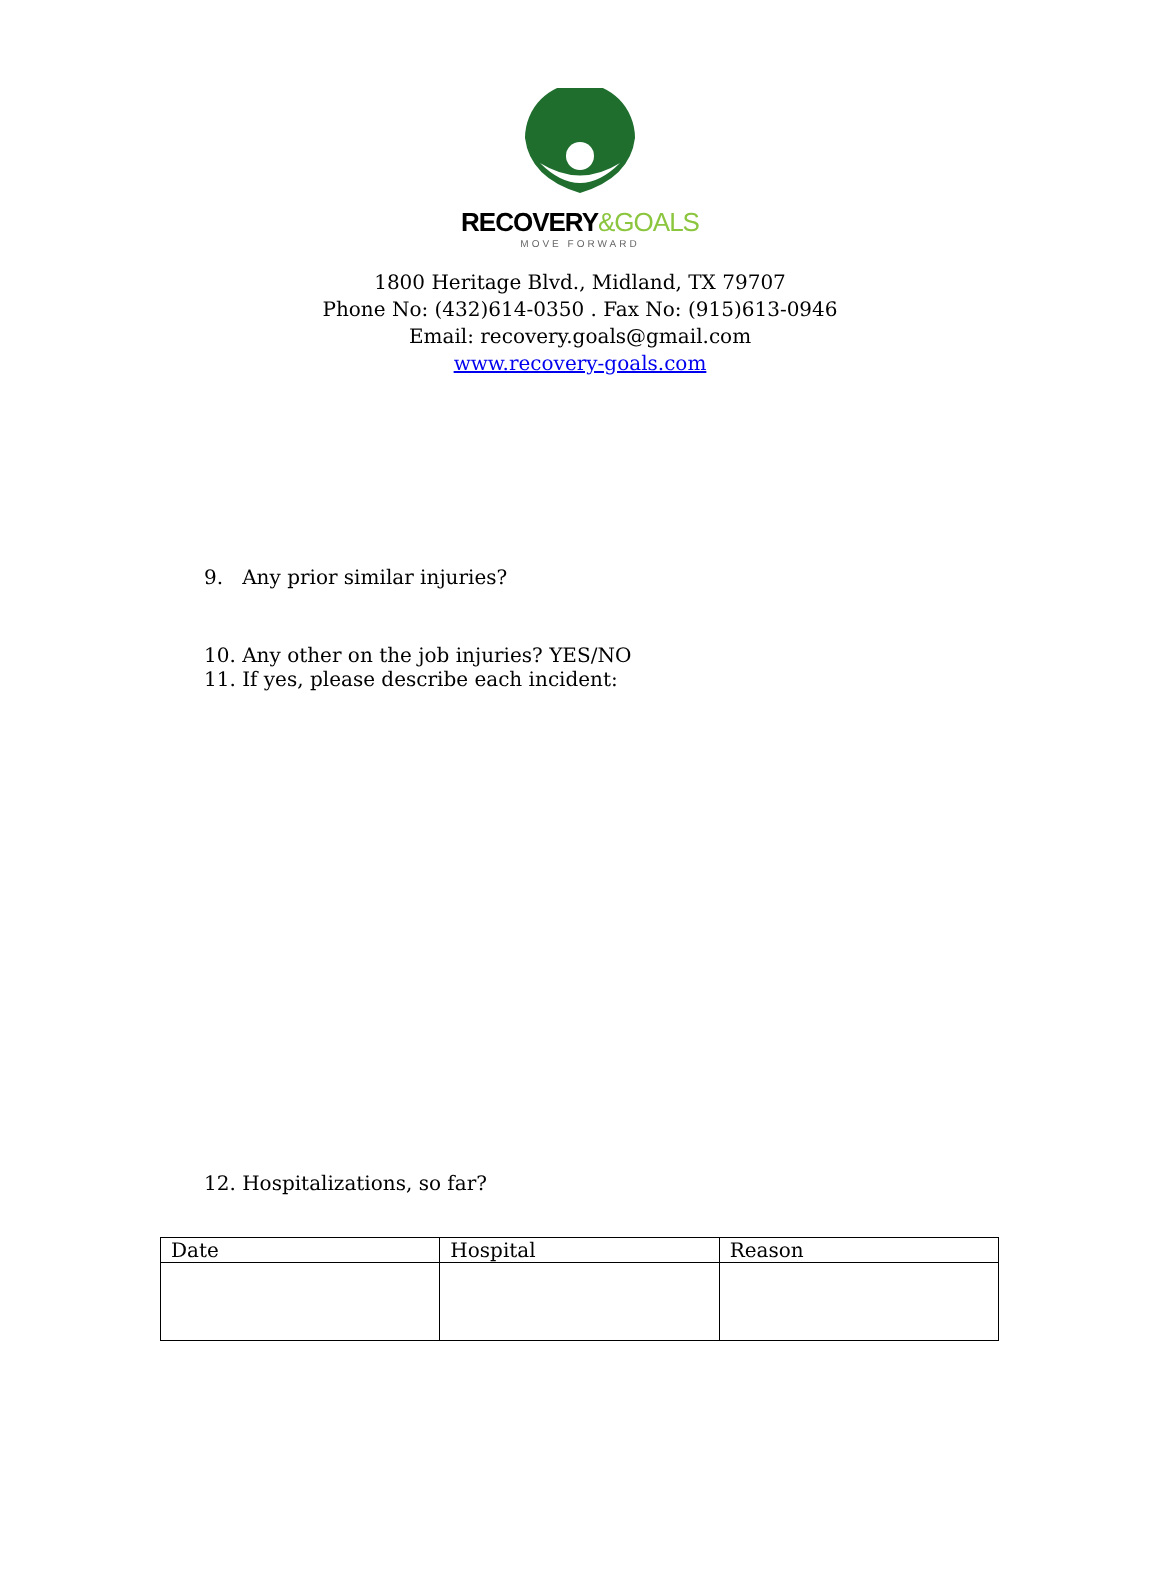RECOVERY&GOALS
MOVE FORWARD
1800 Heritage Blvd., Midland, TX 79707
Phone No: (432)614-0350 . Fax No: (915)613-0946
Email: recovery.goals@gmail.com
www.recovery-goals.com
9. Any prior similar injuries?
10. Any other on the job injuries? YES/NO
11. If yes, please describe each incident:
12. Hospitalizations, so far?
| Date | Hospital | Reason |
| --- | --- | --- |